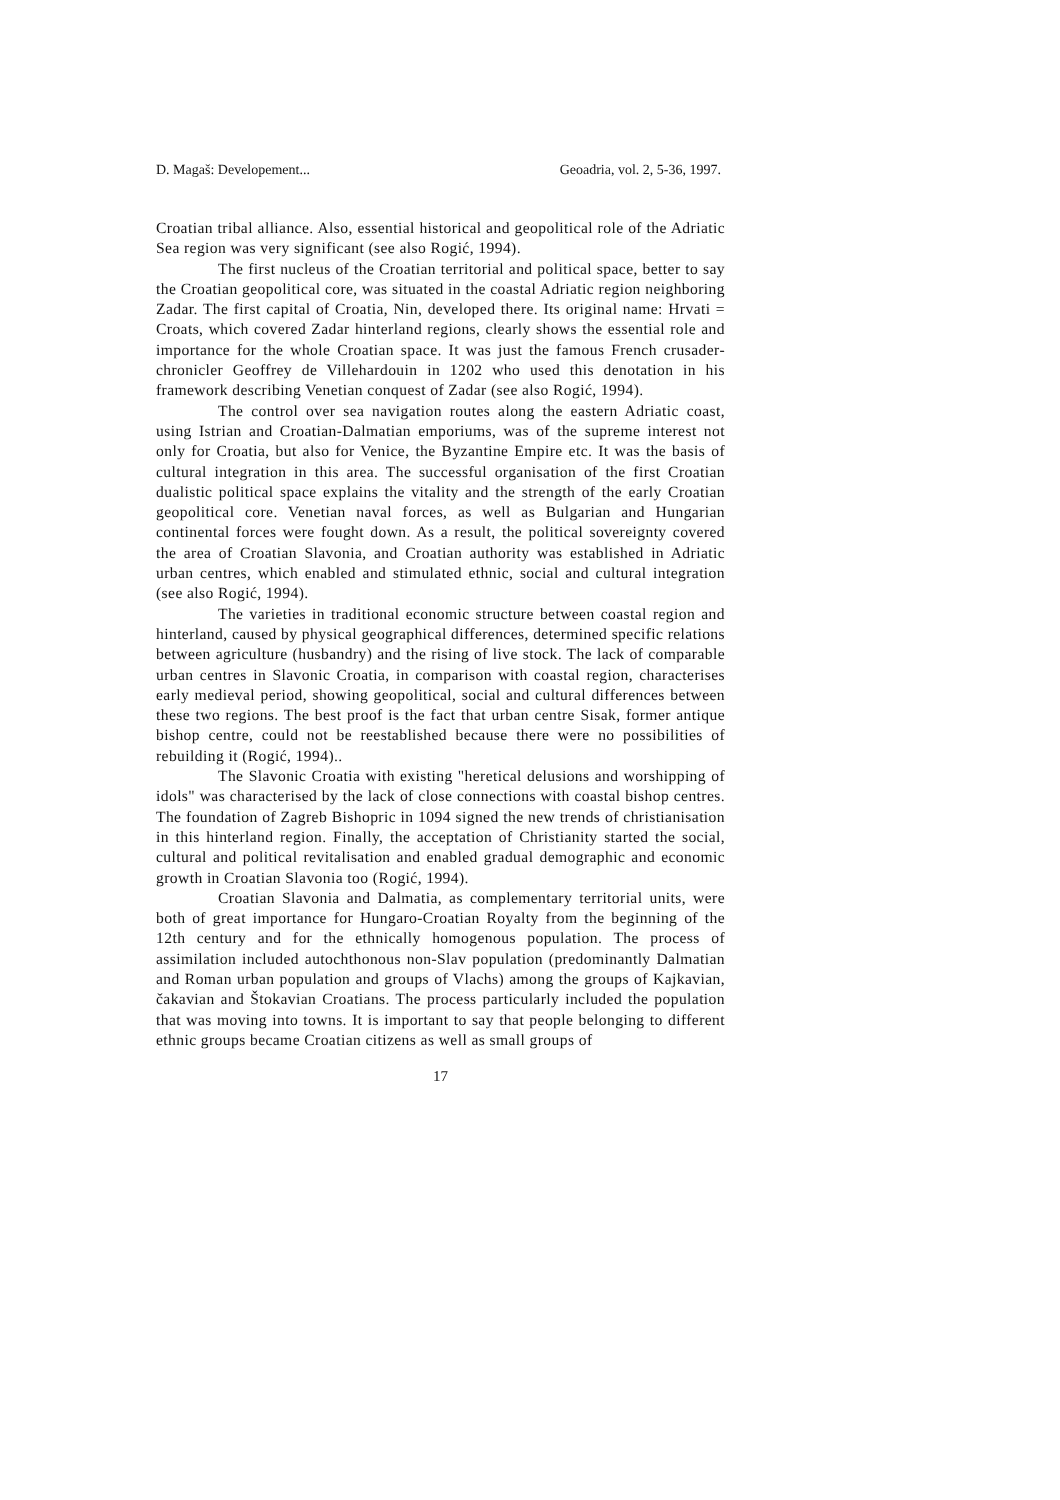D. Magaš: Developement... Geoadria, vol. 2, 5-36, 1997.
Croatian tribal alliance. Also, essential historical and geopolitical role of the Adriatic Sea region was very significant (see also Rogić, 1994).
The first nucleus of the Croatian territorial and political space, better to say the Croatian geopolitical core, was situated in the coastal Adriatic region neighboring Zadar. The first capital of Croatia, Nin, developed there. Its original name: Hrvati = Croats, which covered Zadar hinterland regions, clearly shows the essential role and importance for the whole Croatian space. It was just the famous French crusader-chronicler Geoffrey de Villehardouin in 1202 who used this denotation in his framework describing Venetian conquest of Zadar (see also Rogić, 1994).
The control over sea navigation routes along the eastern Adriatic coast, using Istrian and Croatian-Dalmatian emporiums, was of the supreme interest not only for Croatia, but also for Venice, the Byzantine Empire etc. It was the basis of cultural integration in this area. The successful organisation of the first Croatian dualistic political space explains the vitality and the strength of the early Croatian geopolitical core. Venetian naval forces, as well as Bulgarian and Hungarian continental forces were fought down. As a result, the political sovereignty covered the area of Croatian Slavonia, and Croatian authority was established in Adriatic urban centres, which enabled and stimulated ethnic, social and cultural integration (see also Rogić, 1994).
The varieties in traditional economic structure between coastal region and hinterland, caused by physical geographical differences, determined specific relations between agriculture (husbandry) and the rising of live stock. The lack of comparable urban centres in Slavonic Croatia, in comparison with coastal region, characterises early medieval period, showing geopolitical, social and cultural differences between these two regions. The best proof is the fact that urban centre Sisak, former antique bishop centre, could not be reestablished because there were no possibilities of rebuilding it (Rogić, 1994)..
The Slavonic Croatia with existing "heretical delusions and worshipping of idols" was characterised by the lack of close connections with coastal bishop centres. The foundation of Zagreb Bishopric in 1094 signed the new trends of christianisation in this hinterland region. Finally, the acceptation of Christianity started the social, cultural and political revitalisation and enabled gradual demographic and economic growth in Croatian Slavonia too (Rogić, 1994).
Croatian Slavonia and Dalmatia, as complementary territorial units, were both of great importance for Hungaro-Croatian Royalty from the beginning of the 12th century and for the ethnically homogenous population. The process of assimilation included autochthonous non-Slav population (predominantly Dalmatian and Roman urban population and groups of Vlachs) among the groups of Kajkavian, čakavian and Štokavian Croatians. The process particularly included the population that was moving into towns. It is important to say that people belonging to different ethnic groups became Croatian citizens as well as small groups of
17